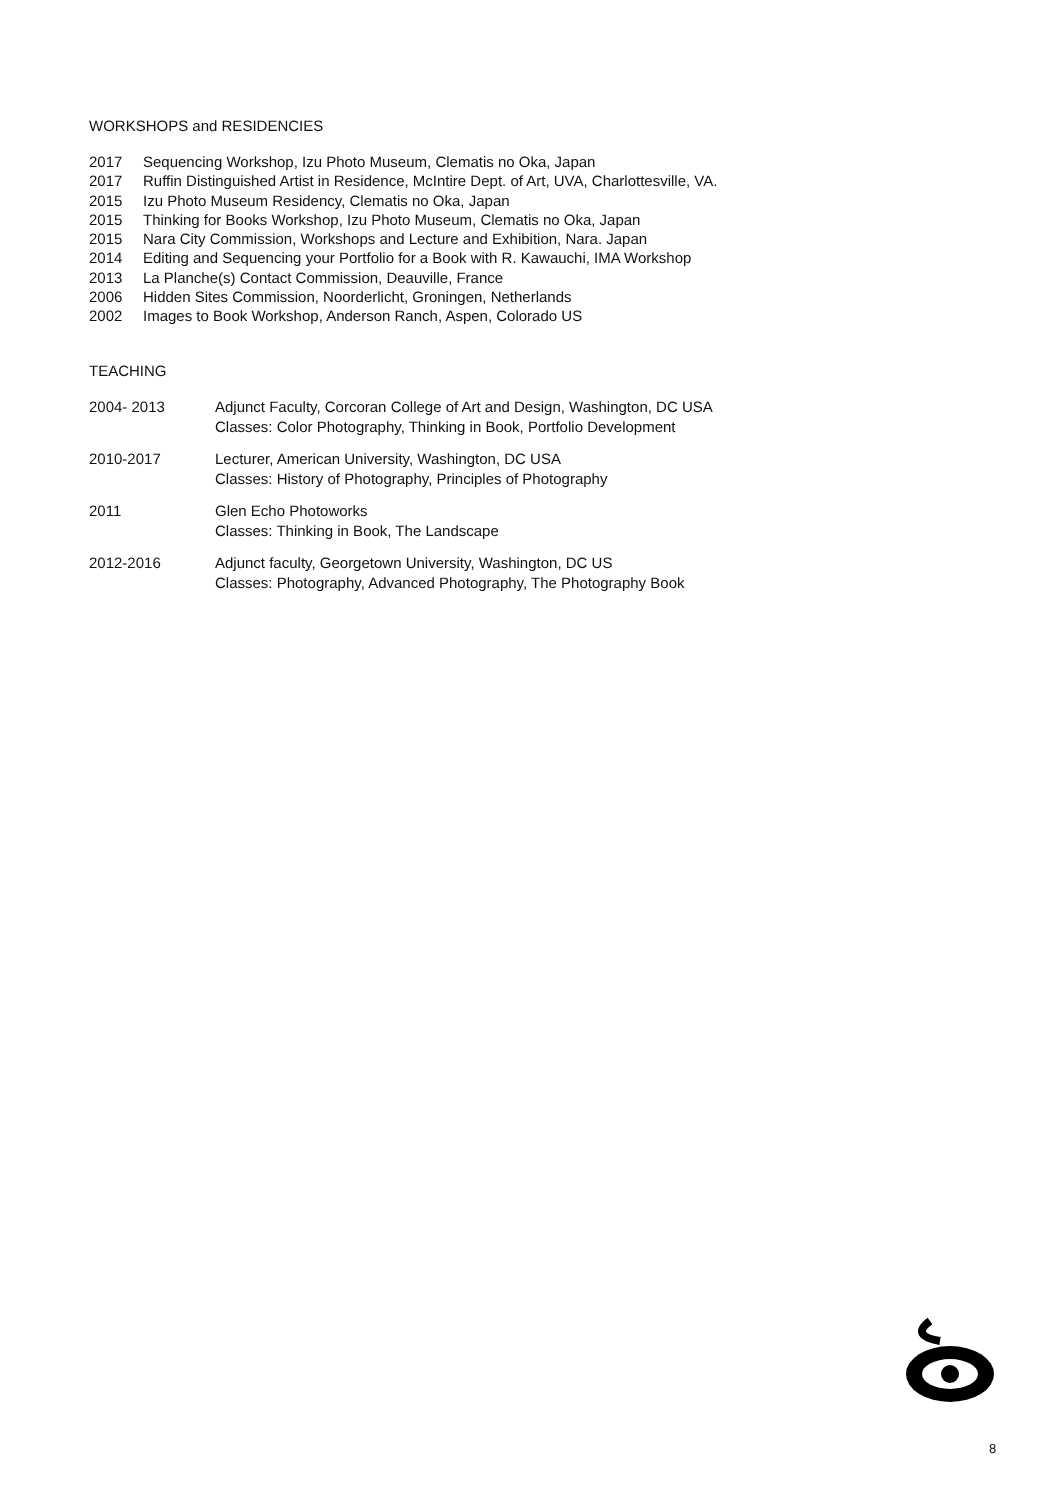WORKSHOPS and RESIDENCIES
2017 Sequencing Workshop, Izu Photo Museum, Clematis no Oka, Japan
2017 Ruffin Distinguished Artist in Residence, McIntire Dept. of Art, UVA, Charlottesville, VA.
2015 Izu Photo Museum Residency, Clematis no Oka, Japan
2015 Thinking for Books Workshop, Izu Photo Museum, Clematis no Oka, Japan
2015 Nara City Commission, Workshops and Lecture and Exhibition, Nara. Japan
2014 Editing and Sequencing your Portfolio for a Book with R. Kawauchi, IMA Workshop
2013 La Planche(s) Contact Commission, Deauville, France
2006 Hidden Sites Commission, Noorderlicht, Groningen, Netherlands
2002 Images to Book Workshop, Anderson Ranch, Aspen, Colorado US
TEACHING
2004- 2013 Adjunct Faculty, Corcoran College of Art and Design, Washington, DC USA
Classes: Color Photography, Thinking in Book, Portfolio Development
2010-2017 Lecturer, American University, Washington, DC USA
Classes: History of Photography, Principles of Photography
2011 Glen Echo Photoworks
Classes: Thinking in Book, The Landscape
2012-2016 Adjunct faculty, Georgetown University, Washington, DC US
Classes: Photography, Advanced Photography, The Photography Book
8